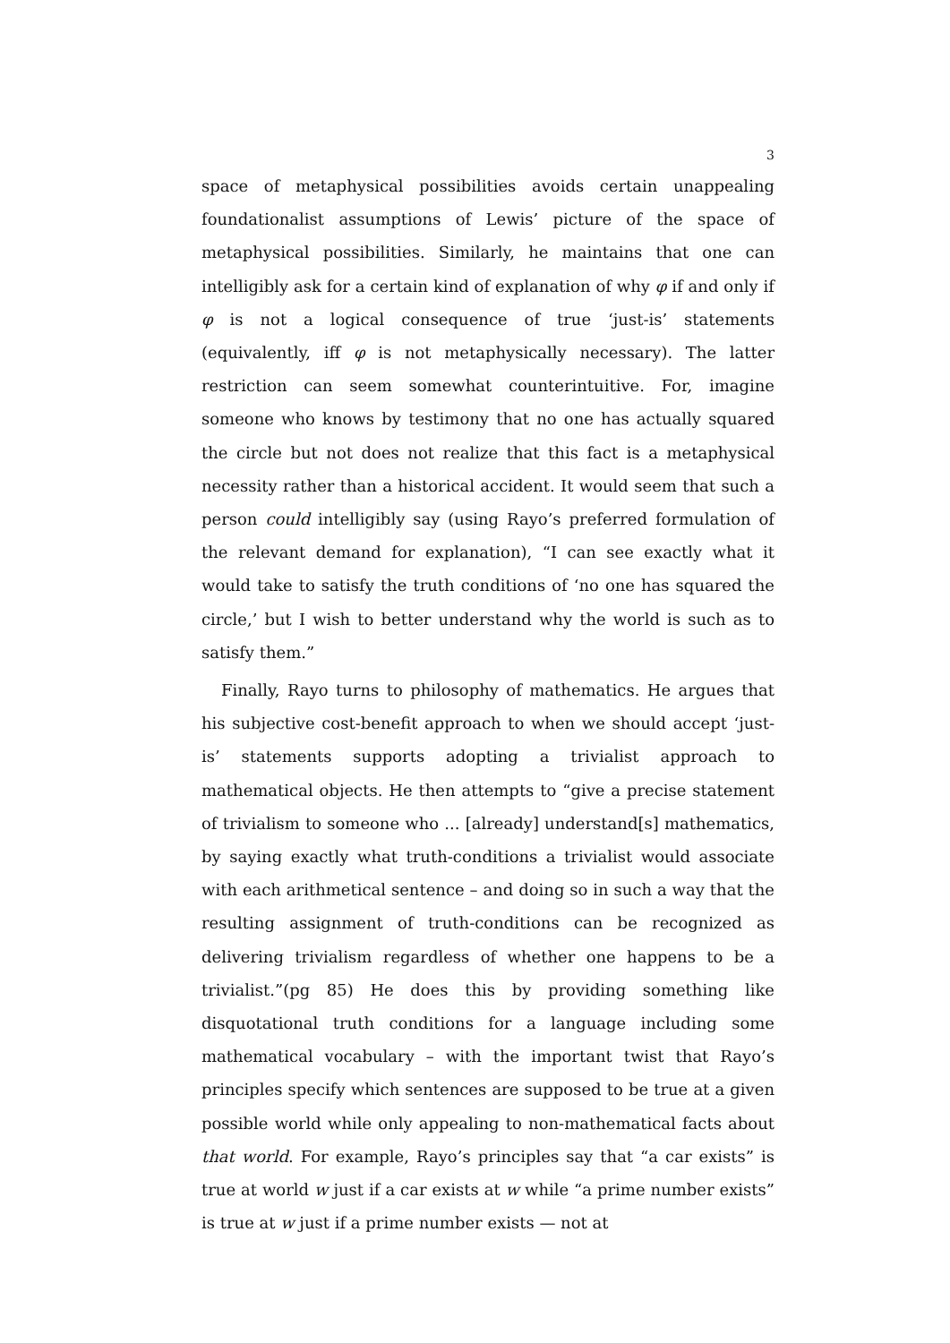3
space of metaphysical possibilities avoids certain unappealing foundationalist assumptions of Lewis’ picture of the space of metaphysical possibilities. Similarly, he maintains that one can intelligibly ask for a certain kind of explanation of why φ if and only if φ is not a logical consequence of true ‘just-is’ statements (equivalently, iff φ is not metaphysically necessary). The latter restriction can seem somewhat counterintuitive. For, imagine someone who knows by testimony that no one has actually squared the circle but not does not realize that this fact is a metaphysical necessity rather than a historical accident. It would seem that such a person could intelligibly say (using Rayo’s preferred formulation of the relevant demand for explanation), “I can see exactly what it would take to satisfy the truth conditions of ‘no one has squared the circle,’ but I wish to better understand why the world is such as to satisfy them.”
Finally, Rayo turns to philosophy of mathematics. He argues that his subjective cost-benefit approach to when we should accept ‘just-is’ statements supports adopting a trivialist approach to mathematical objects. He then attempts to “give a precise statement of trivialism to someone who ... [already] understand[s] mathematics, by saying exactly what truth-conditions a trivialist would associate with each arithmetical sentence – and doing so in such a way that the resulting assignment of truth-conditions can be recognized as delivering trivialism regardless of whether one happens to be a trivialist.”(pg 85) He does this by providing something like disquotational truth conditions for a language including some mathematical vocabulary – with the important twist that Rayo’s principles specify which sentences are supposed to be true at a given possible world while only appealing to non-mathematical facts about that world. For example, Rayo’s principles say that “a car exists” is true at world w just if a car exists at w while “a prime number exists” is true at w just if a prime number exists — not at